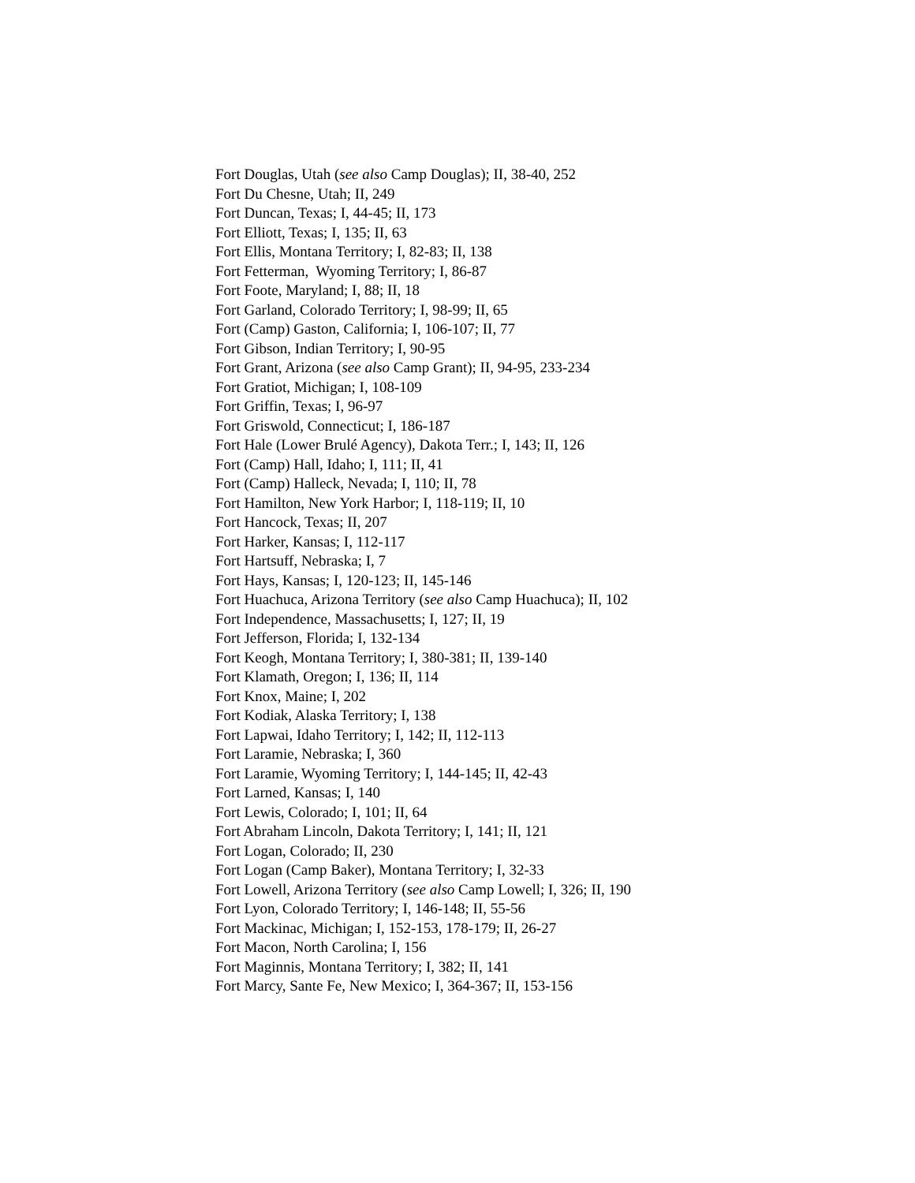Fort Douglas, Utah (see also Camp Douglas); II, 38-40, 252
Fort Du Chesne, Utah; II, 249
Fort Duncan, Texas; I, 44-45; II, 173
Fort Elliott, Texas; I, 135; II, 63
Fort Ellis, Montana Territory; I, 82-83; II, 138
Fort Fetterman, Wyoming Territory; I, 86-87
Fort Foote, Maryland; I, 88; II, 18
Fort Garland, Colorado Territory; I, 98-99; II, 65
Fort (Camp) Gaston, California; I, 106-107; II, 77
Fort Gibson, Indian Territory; I, 90-95
Fort Grant, Arizona (see also Camp Grant); II, 94-95, 233-234
Fort Gratiot, Michigan; I, 108-109
Fort Griffin, Texas; I, 96-97
Fort Griswold, Connecticut; I, 186-187
Fort Hale (Lower Brulé Agency), Dakota Terr.; I, 143; II, 126
Fort (Camp) Hall, Idaho; I, 111; II, 41
Fort (Camp) Halleck, Nevada; I, 110; II, 78
Fort Hamilton, New York Harbor; I, 118-119; II, 10
Fort Hancock, Texas; II, 207
Fort Harker, Kansas; I, 112-117
Fort Hartsuff, Nebraska; I, 7
Fort Hays, Kansas; I, 120-123; II, 145-146
Fort Huachuca, Arizona Territory (see also Camp Huachuca); II, 102
Fort Independence, Massachusetts; I, 127; II, 19
Fort Jefferson, Florida; I, 132-134
Fort Keogh, Montana Territory; I, 380-381; II, 139-140
Fort Klamath, Oregon; I, 136; II, 114
Fort Knox, Maine; I, 202
Fort Kodiak, Alaska Territory; I, 138
Fort Lapwai, Idaho Territory; I, 142; II, 112-113
Fort Laramie, Nebraska; I, 360
Fort Laramie, Wyoming Territory; I, 144-145; II, 42-43
Fort Larned, Kansas; I, 140
Fort Lewis, Colorado; I, 101; II, 64
Fort Abraham Lincoln, Dakota Territory; I, 141; II, 121
Fort Logan, Colorado; II, 230
Fort Logan (Camp Baker), Montana Territory; I, 32-33
Fort Lowell, Arizona Territory (see also Camp Lowell; I, 326; II, 190
Fort Lyon, Colorado Territory; I, 146-148; II, 55-56
Fort Mackinac, Michigan; I, 152-153, 178-179; II, 26-27
Fort Macon, North Carolina; I, 156
Fort Maginnis, Montana Territory; I, 382; II, 141
Fort Marcy, Sante Fe, New Mexico; I, 364-367; II, 153-156